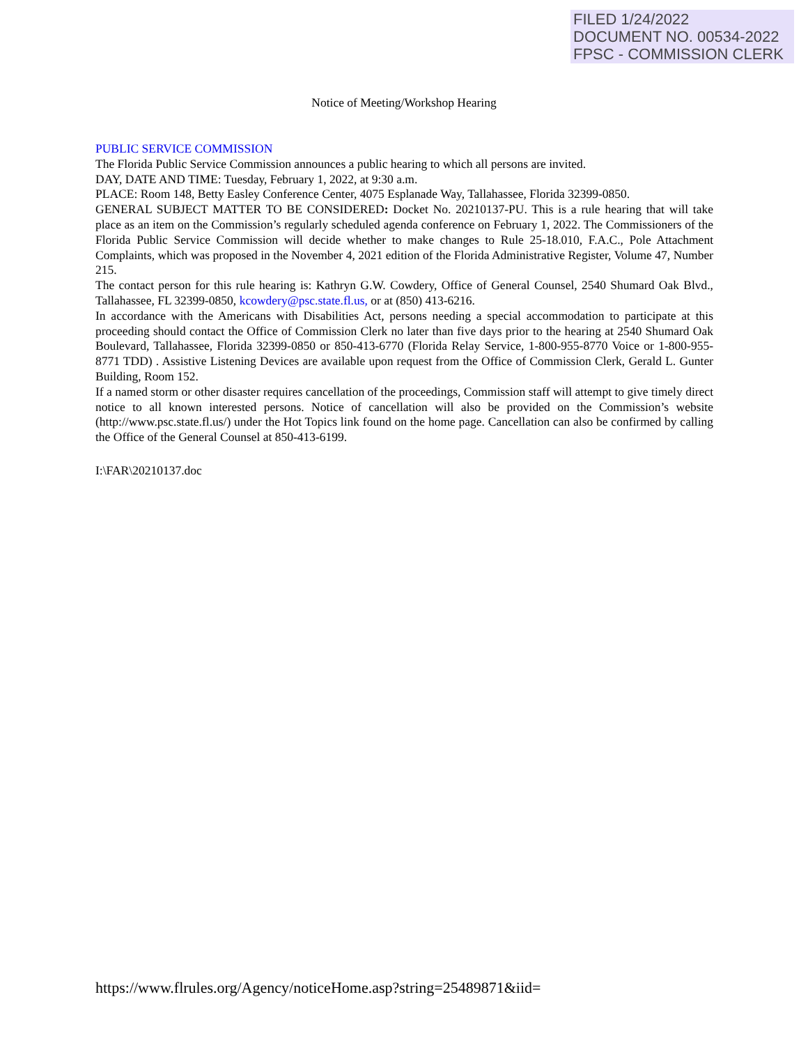FILED 1/24/2022
DOCUMENT NO. 00534-2022
FPSC - COMMISSION CLERK
Notice of Meeting/Workshop Hearing
PUBLIC SERVICE COMMISSION
The Florida Public Service Commission announces a public hearing to which all persons are invited.
DAY, DATE AND TIME: Tuesday, February 1, 2022, at 9:30 a.m.
PLACE: Room 148, Betty Easley Conference Center, 4075 Esplanade Way, Tallahassee, Florida 32399-0850.
GENERAL SUBJECT MATTER TO BE CONSIDERED: Docket No. 20210137-PU. This is a rule hearing that will take place as an item on the Commission’s regularly scheduled agenda conference on February 1, 2022. The Commissioners of the Florida Public Service Commission will decide whether to make changes to Rule 25-18.010, F.A.C., Pole Attachment Complaints, which was proposed in the November 4, 2021 edition of the Florida Administrative Register, Volume 47, Number 215.
The contact person for this rule hearing is: Kathryn G.W. Cowdery, Office of General Counsel, 2540 Shumard Oak Blvd., Tallahassee, FL 32399-0850, kcowdery@psc.state.fl.us, or at (850) 413-6216.
In accordance with the Americans with Disabilities Act, persons needing a special accommodation to participate at this proceeding should contact the Office of Commission Clerk no later than five days prior to the hearing at 2540 Shumard Oak Boulevard, Tallahassee, Florida 32399-0850 or 850-413-6770 (Florida Relay Service, 1-800-955-8770 Voice or 1-800-955-8771 TDD) . Assistive Listening Devices are available upon request from the Office of Commission Clerk, Gerald L. Gunter Building, Room 152.
If a named storm or other disaster requires cancellation of the proceedings, Commission staff will attempt to give timely direct notice to all known interested persons. Notice of cancellation will also be provided on the Commission’s website (http://www.psc.state.fl.us/) under the Hot Topics link found on the home page. Cancellation can also be confirmed by calling the Office of the General Counsel at 850-413-6199.
I:\FAR\20210137.doc
https://www.flrules.org/Agency/noticeHome.asp?string=25489871&iid=